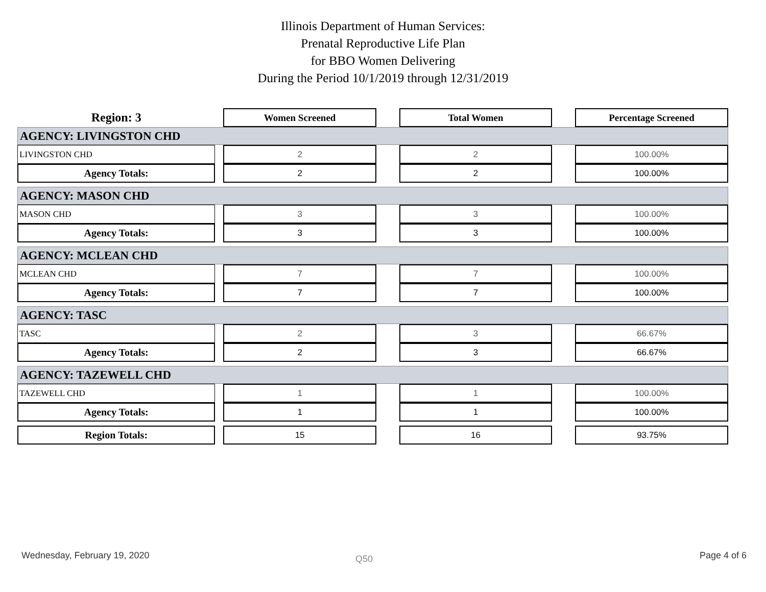Illinois Department of Human Services:
Prenatal Reproductive Life Plan
for BBO Women Delivering
During the Period 10/1/2019 through 12/31/2019
| Region: 3 | | Women Screened | | Total Women | | Percentage Screened |
| AGENCY: LIVINGSTON CHD | | | | | | |
| LIVINGSTON CHD | | 2 | | 2 | | 100.00% |
| Agency Totals: | | 2 | | 2 | | 100.00% |
| AGENCY: MASON CHD | | | | | | |
| MASON CHD | | 3 | | 3 | | 100.00% |
| Agency Totals: | | 3 | | 3 | | 100.00% |
| AGENCY: MCLEAN CHD | | | | | | |
| MCLEAN CHD | | 7 | | 7 | | 100.00% |
| Agency Totals: | | 7 | | 7 | | 100.00% |
| AGENCY: TASC | | | | | | |
| TASC | | 2 | | 3 | | 66.67% |
| Agency Totals: | | 2 | | 3 | | 66.67% |
| AGENCY: TAZEWELL CHD | | | | | | |
| TAZEWELL CHD | | 1 | | 1 | | 100.00% |
| Agency Totals: | | 1 | | 1 | | 100.00% |
| Region Totals: | | 15 | | 16 | | 93.75% |
Wednesday, February 19, 2020 Q50 Page 4 of 6